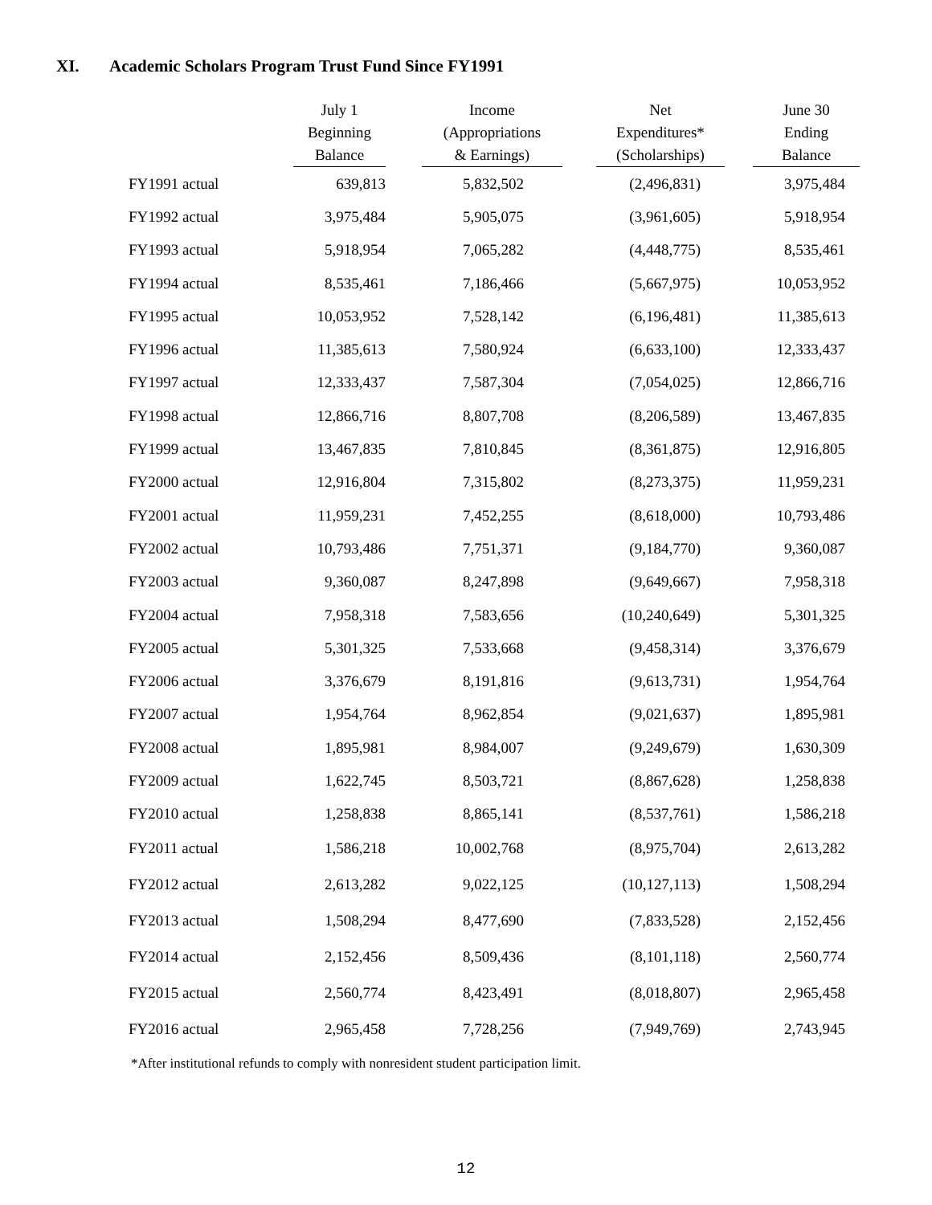XI. Academic Scholars Program Trust Fund Since FY1991
| | July 1 Beginning Balance | | Income (Appropriations & Earnings) | | Net Expenditures* (Scholarships) | | June 30 Ending Balance |
| --- | --- | --- | --- | --- | --- | --- | --- |
| FY1991 actual | 639,813 | | 5,832,502 | | (2,496,831) | | 3,975,484 |
| FY1992 actual | 3,975,484 | | 5,905,075 | | (3,961,605) | | 5,918,954 |
| FY1993 actual | 5,918,954 | | 7,065,282 | | (4,448,775) | | 8,535,461 |
| FY1994 actual | 8,535,461 | | 7,186,466 | | (5,667,975) | | 10,053,952 |
| FY1995 actual | 10,053,952 | | 7,528,142 | | (6,196,481) | | 11,385,613 |
| FY1996 actual | 11,385,613 | | 7,580,924 | | (6,633,100) | | 12,333,437 |
| FY1997 actual | 12,333,437 | | 7,587,304 | | (7,054,025) | | 12,866,716 |
| FY1998 actual | 12,866,716 | | 8,807,708 | | (8,206,589) | | 13,467,835 |
| FY1999 actual | 13,467,835 | | 7,810,845 | | (8,361,875) | | 12,916,805 |
| FY2000 actual | 12,916,804 | | 7,315,802 | | (8,273,375) | | 11,959,231 |
| FY2001 actual | 11,959,231 | | 7,452,255 | | (8,618,000) | | 10,793,486 |
| FY2002 actual | 10,793,486 | | 7,751,371 | | (9,184,770) | | 9,360,087 |
| FY2003 actual | 9,360,087 | | 8,247,898 | | (9,649,667) | | 7,958,318 |
| FY2004 actual | 7,958,318 | | 7,583,656 | | (10,240,649) | | 5,301,325 |
| FY2005 actual | 5,301,325 | | 7,533,668 | | (9,458,314) | | 3,376,679 |
| FY2006 actual | 3,376,679 | | 8,191,816 | | (9,613,731) | | 1,954,764 |
| FY2007 actual | 1,954,764 | | 8,962,854 | | (9,021,637) | | 1,895,981 |
| FY2008 actual | 1,895,981 | | 8,984,007 | | (9,249,679) | | 1,630,309 |
| FY2009 actual | 1,622,745 | | 8,503,721 | | (8,867,628) | | 1,258,838 |
| FY2010 actual | 1,258,838 | | 8,865,141 | | (8,537,761) | | 1,586,218 |
| FY2011 actual | 1,586,218 | | 10,002,768 | | (8,975,704) | | 2,613,282 |
| FY2012 actual | 2,613,282 | | 9,022,125 | | (10,127,113) | | 1,508,294 |
| FY2013 actual | 1,508,294 | | 8,477,690 | | (7,833,528) | | 2,152,456 |
| FY2014 actual | 2,152,456 | | 8,509,436 | | (8,101,118) | | 2,560,774 |
| FY2015 actual | 2,560,774 | | 8,423,491 | | (8,018,807) | | 2,965,458 |
| FY2016 actual | 2,965,458 | | 7,728,256 | | (7,949,769) | | 2,743,945 |
*After institutional refunds to comply with nonresident student participation limit.
12